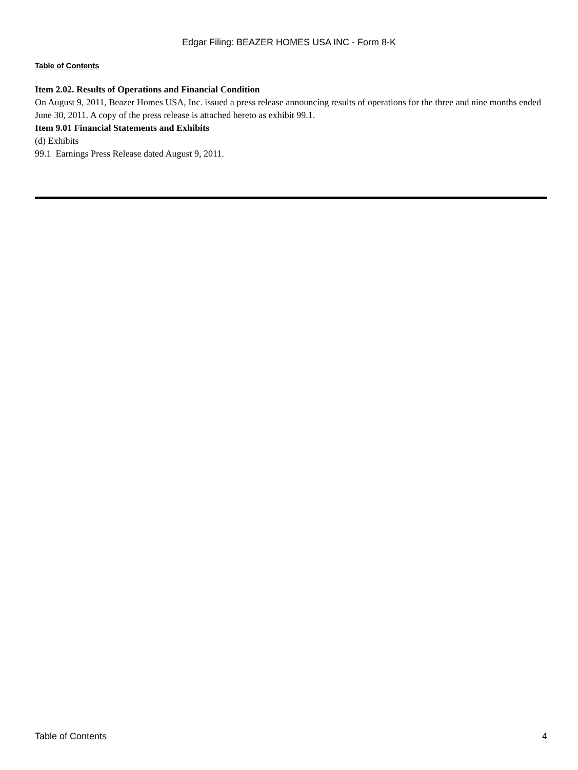Edgar Filing: BEAZER HOMES USA INC - Form 8-K
Table of Contents
Item 2.02. Results of Operations and Financial Condition
On August 9, 2011, Beazer Homes USA, Inc. issued a press release announcing results of operations for the three and nine months ended June 30, 2011. A copy of the press release is attached hereto as exhibit 99.1.
Item 9.01 Financial Statements and Exhibits
(d) Exhibits
99.1 Earnings Press Release dated August 9, 2011.
Table of Contents 4